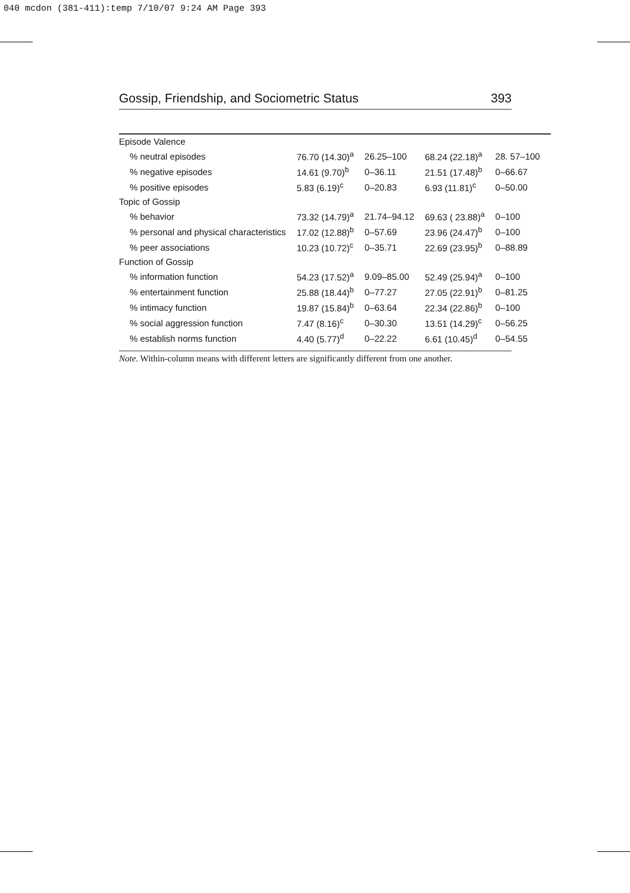040 mcdon (381-411):temp 7/10/07 9:24 AM Page 393
Gossip, Friendship, and Sociometric Status 393
| Episode Valence | | | | |
| % neutral episodes | 76.70 (14.30)<sup>a</sup> | 26.25–100 | 68.24 (22.18)<sup>a</sup> | 28. 57–100 |
| % negative episodes | 14.61 (9.70)<sup>b</sup> | 0–36.11 | 21.51 (17.48)<sup>b</sup> | 0–66.67 |
| % positive episodes | 5.83 (6.19)<sup>c</sup> | 0–20.83 | 6.93 (11.81)<sup>c</sup> | 0–50.00 |
| Topic of Gossip | | | | |
| % behavior | 73.32 (14.79)<sup>a</sup> | 21.74–94.12 | 69.63 ( 23.88)<sup>a</sup> | 0–100 |
| % personal and physical characteristics | 17.02 (12.88)<sup>b</sup> | 0–57.69 | 23.96 (24.47)<sup>b</sup> | 0–100 |
| % peer associations | 10.23 (10.72)<sup>c</sup> | 0–35.71 | 22.69 (23.95)<sup>b</sup> | 0–88.89 |
| Function of Gossip | | | | |
| % information function | 54.23 (17.52)<sup>a</sup> | 9.09–85.00 | 52.49 (25.94)<sup>a</sup> | 0–100 |
| % entertainment function | 25.88 (18.44)<sup>b</sup> | 0–77.27 | 27.05 (22.91)<sup>b</sup> | 0–81.25 |
| % intimacy function | 19.87 (15.84)<sup>b</sup> | 0–63.64 | 22.34 (22.86)<sup>b</sup> | 0–100 |
| % social aggression function | 7.47 (8.16)<sup>c</sup> | 0–30.30 | 13.51 (14.29)<sup>c</sup> | 0–56.25 |
| % establish norms function | 4.40 (5.77)<sup>d</sup> | 0–22.22 | 6.61 (10.45)<sup>d</sup> | 0–54.55 |
Note. Within-column means with different letters are significantly different from one another.